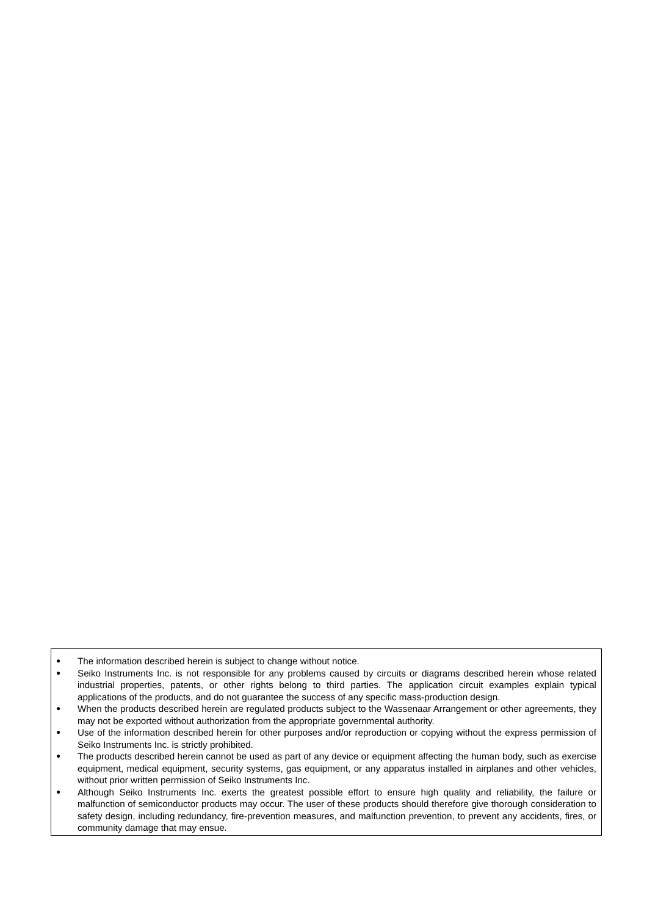● The information described herein is subject to change without notice.
● Seiko Instruments Inc. is not responsible for any problems caused by circuits or diagrams described herein whose related industrial properties, patents, or other rights belong to third parties. The application circuit examples explain typical applications of the products, and do not guarantee the success of any specific mass-production design.
● When the products described herein are regulated products subject to the Wassenaar Arrangement or other agreements, they may not be exported without authorization from the appropriate governmental authority.
● Use of the information described herein for other purposes and/or reproduction or copying without the express permission of Seiko Instruments Inc. is strictly prohibited.
● The products described herein cannot be used as part of any device or equipment affecting the human body, such as exercise equipment, medical equipment, security systems, gas equipment, or any apparatus installed in airplanes and other vehicles, without prior written permission of Seiko Instruments Inc.
● Although Seiko Instruments Inc. exerts the greatest possible effort to ensure high quality and reliability, the failure or malfunction of semiconductor products may occur. The user of these products should therefore give thorough consideration to safety design, including redundancy, fire-prevention measures, and malfunction prevention, to prevent any accidents, fires, or community damage that may ensue.